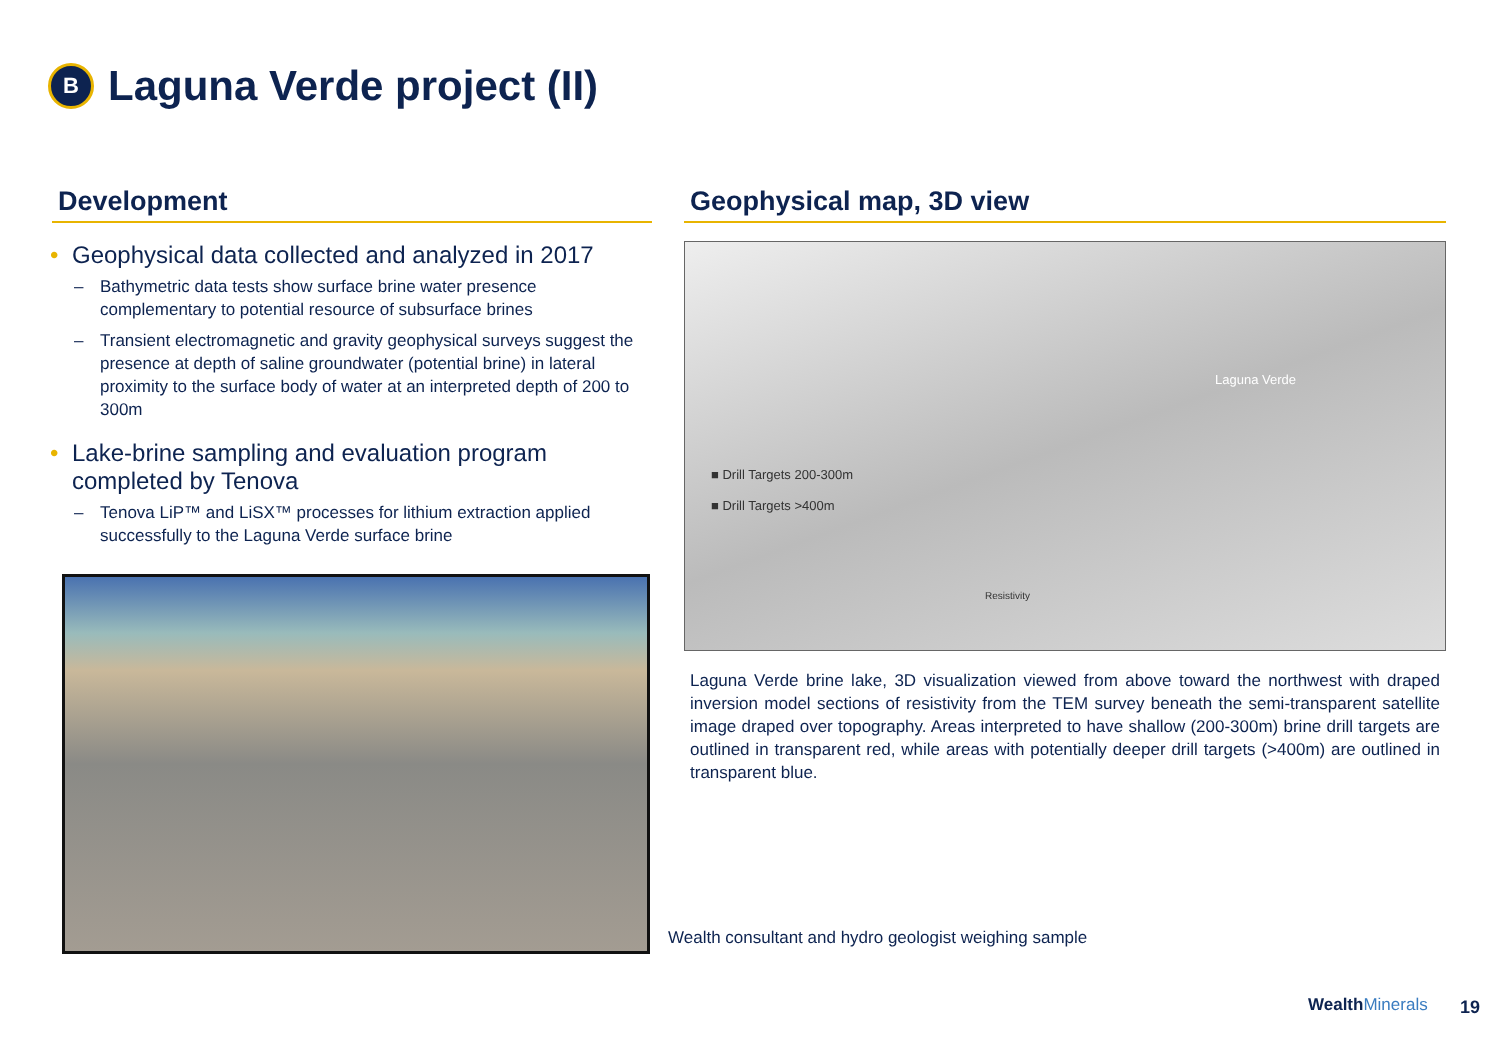B
Laguna Verde project (II)
Development
• Geophysical data collected and analyzed in 2017
– Bathymetric data tests show surface brine water presence complementary to potential resource of subsurface brines
– Transient electromagnetic and gravity geophysical surveys suggest the presence at depth of saline groundwater (potential brine) in lateral proximity to the surface body of water at an interpreted depth of 200 to 300m
• Lake-brine sampling and evaluation program completed by Tenova
– Tenova LiP™ and LiSX™ processes for lithium extraction applied successfully to the Laguna Verde surface brine
Geophysical map, 3D view
■ Drill Targets 200-300m
■ Drill Targets >400m
Laguna Verde
Resistivity
Laguna Verde brine lake, 3D visualization viewed from above toward the northwest with draped inversion model sections of resistivity from the TEM survey beneath the semi-transparent satellite image draped over topography. Areas interpreted to have shallow (200-300m) brine drill targets are outlined in transparent red, while areas with potentially deeper drill targets (>400m) are outlined in transparent blue.
Wealth consultant and hydro geologist weighing sample
WealthMinerals 19